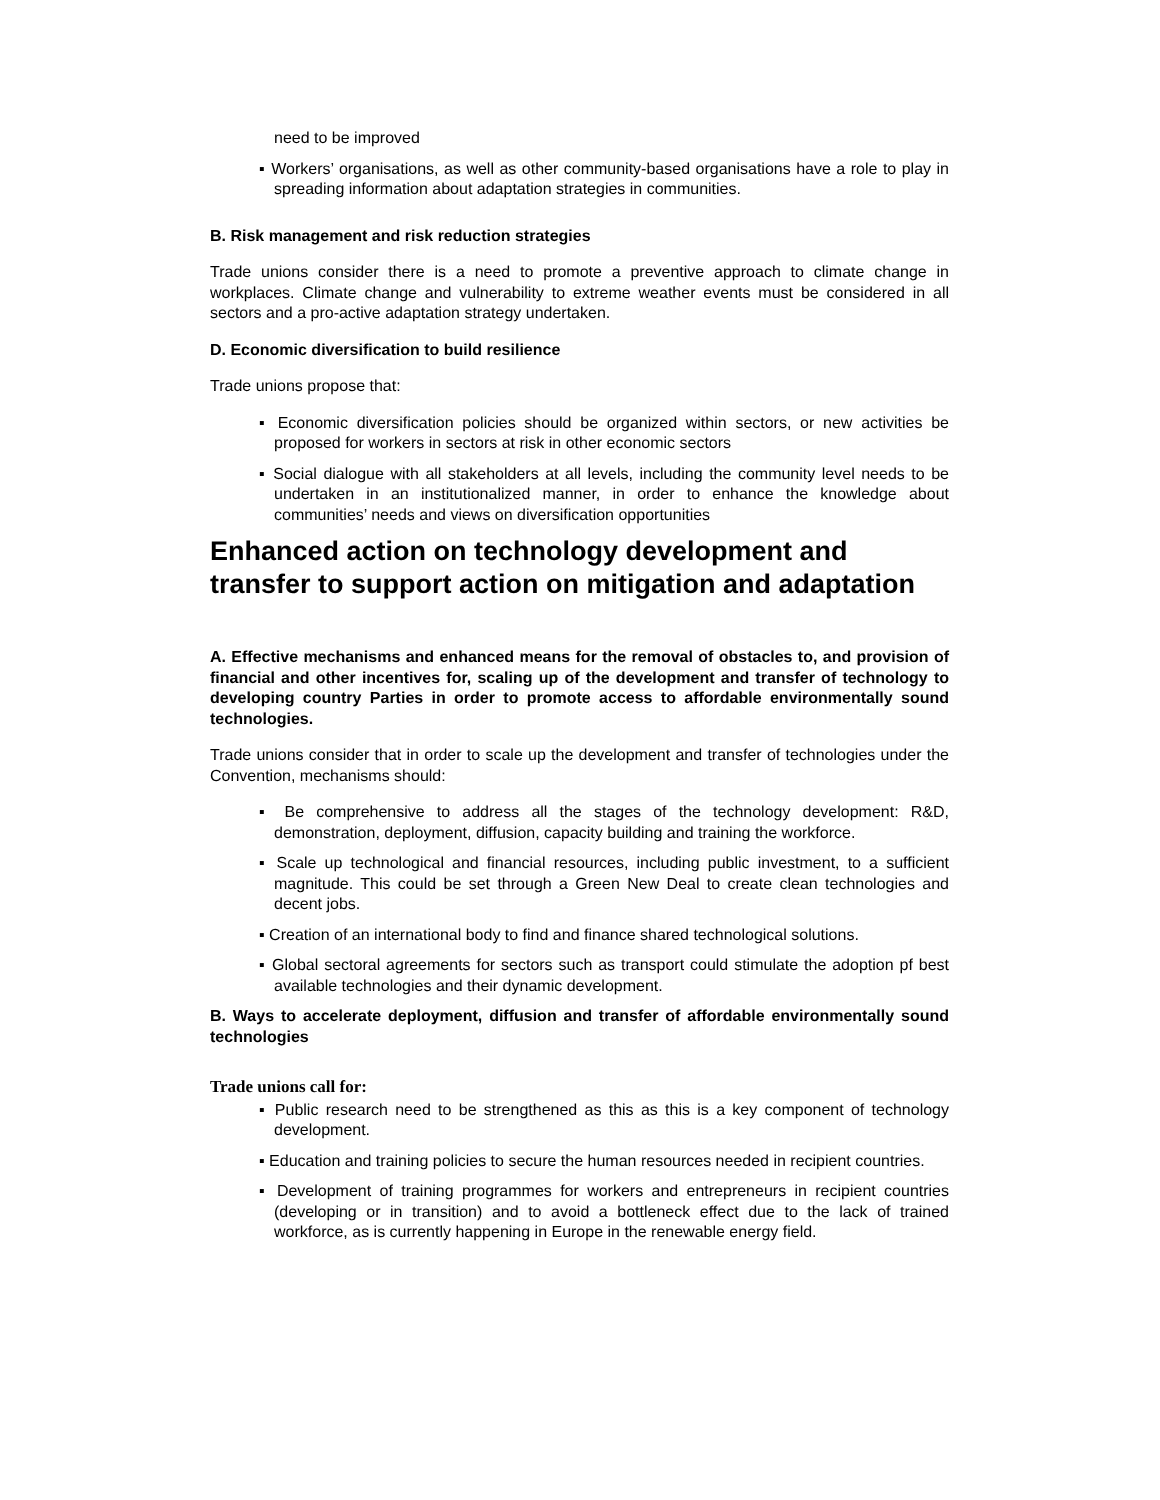need to be improved
▪ Workers’ organisations, as well as other community-based organisations have a role to play in spreading information about adaptation strategies in communities.
B. Risk management and risk reduction strategies
Trade unions consider there is a need to promote a preventive approach to climate change in workplaces. Climate change and vulnerability to extreme weather events must be considered in all sectors and a pro-active adaptation strategy undertaken.
D. Economic diversification to build resilience
Trade unions propose that:
▪ Economic diversification policies should be organized within sectors, or new activities be proposed for workers in sectors at risk in other economic sectors
▪ Social dialogue with all stakeholders at all levels, including the community level needs to be undertaken in an institutionalized manner, in order to enhance the knowledge about communities’ needs and views on diversification opportunities
Enhanced action on technology development and transfer to support action on mitigation and adaptation
A. Effective mechanisms and enhanced means for the removal of obstacles to, and provision of financial and other incentives for, scaling up of the development and transfer of technology to developing country Parties in order to promote access to affordable environmentally sound technologies.
Trade unions consider that in order to scale up the development and transfer of technologies under the Convention, mechanisms should:
▪ Be comprehensive to address all the stages of the technology development: R&D, demonstration, deployment, diffusion, capacity building and training the workforce.
▪ Scale up technological and financial resources, including public investment, to a sufficient magnitude. This could be set through a Green New Deal to create clean technologies and decent jobs.
▪ Creation of an international body to find and finance shared technological solutions.
▪ Global sectoral agreements for sectors such as transport could stimulate the adoption pf best available technologies and their dynamic development.
B. Ways to accelerate deployment, diffusion and transfer of affordable environmentally sound technologies
Trade unions call for:
▪ Public research need to be strengthened as this as this is a key component of technology development.
▪ Education and training policies to secure the human resources needed in recipient countries.
▪ Development of training programmes for workers and entrepreneurs in recipient countries (developing or in transition) and to avoid a bottleneck effect due to the lack of trained workforce, as is currently happening in Europe in the renewable energy field.